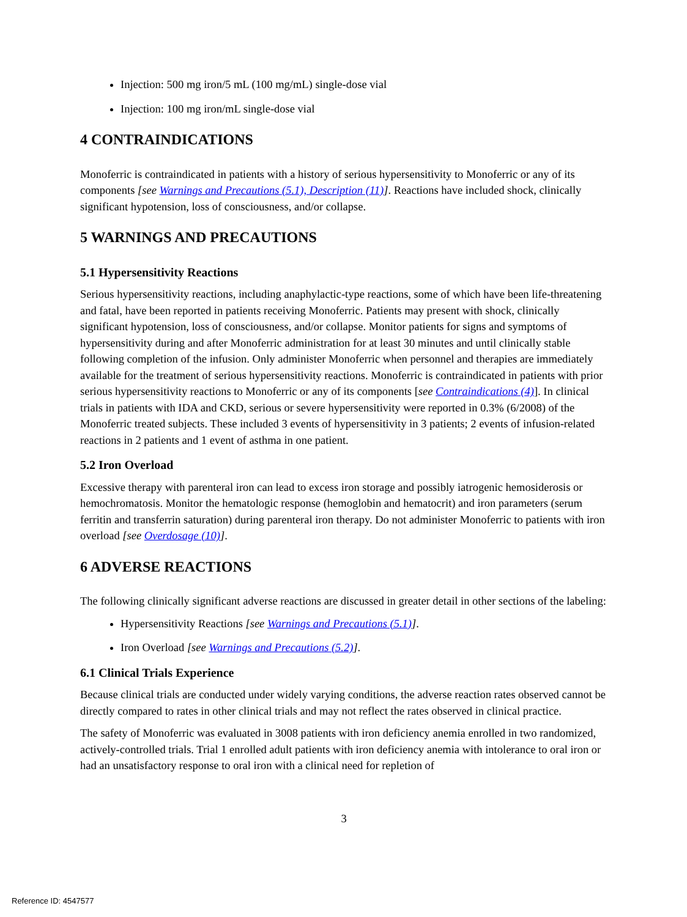Injection: 500 mg iron/5 mL (100 mg/mL) single-dose vial
Injection: 100 mg iron/mL single-dose vial
4 CONTRAINDICATIONS
Monoferric is contraindicated in patients with a history of serious hypersensitivity to Monoferric or any of its components [see Warnings and Precautions (5.1), Description (11)]. Reactions have included shock, clinically significant hypotension, loss of consciousness, and/or collapse.
5 WARNINGS AND PRECAUTIONS
5.1 Hypersensitivity Reactions
Serious hypersensitivity reactions, including anaphylactic-type reactions, some of which have been life-threatening and fatal, have been reported in patients receiving Monoferric. Patients may present with shock, clinically significant hypotension, loss of consciousness, and/or collapse. Monitor patients for signs and symptoms of hypersensitivity during and after Monoferric administration for at least 30 minutes and until clinically stable following completion of the infusion. Only administer Monoferric when personnel and therapies are immediately available for the treatment of serious hypersensitivity reactions. Monoferric is contraindicated in patients with prior serious hypersensitivity reactions to Monoferric or any of its components [see Contraindications (4)]. In clinical trials in patients with IDA and CKD, serious or severe hypersensitivity were reported in 0.3% (6/2008) of the Monoferric treated subjects. These included 3 events of hypersensitivity in 3 patients; 2 events of infusion-related reactions in 2 patients and 1 event of asthma in one patient.
5.2 Iron Overload
Excessive therapy with parenteral iron can lead to excess iron storage and possibly iatrogenic hemosiderosis or hemochromatosis. Monitor the hematologic response (hemoglobin and hematocrit) and iron parameters (serum ferritin and transferrin saturation) during parenteral iron therapy. Do not administer Monoferric to patients with iron overload [see Overdosage (10)].
6 ADVERSE REACTIONS
The following clinically significant adverse reactions are discussed in greater detail in other sections of the labeling:
Hypersensitivity Reactions [see Warnings and Precautions (5.1)].
Iron Overload [see Warnings and Precautions (5.2)].
6.1 Clinical Trials Experience
Because clinical trials are conducted under widely varying conditions, the adverse reaction rates observed cannot be directly compared to rates in other clinical trials and may not reflect the rates observed in clinical practice.
The safety of Monoferric was evaluated in 3008 patients with iron deficiency anemia enrolled in two randomized, actively-controlled trials. Trial 1 enrolled adult patients with iron deficiency anemia with intolerance to oral iron or had an unsatisfactory response to oral iron with a clinical need for repletion of
3
Reference ID: 4547577